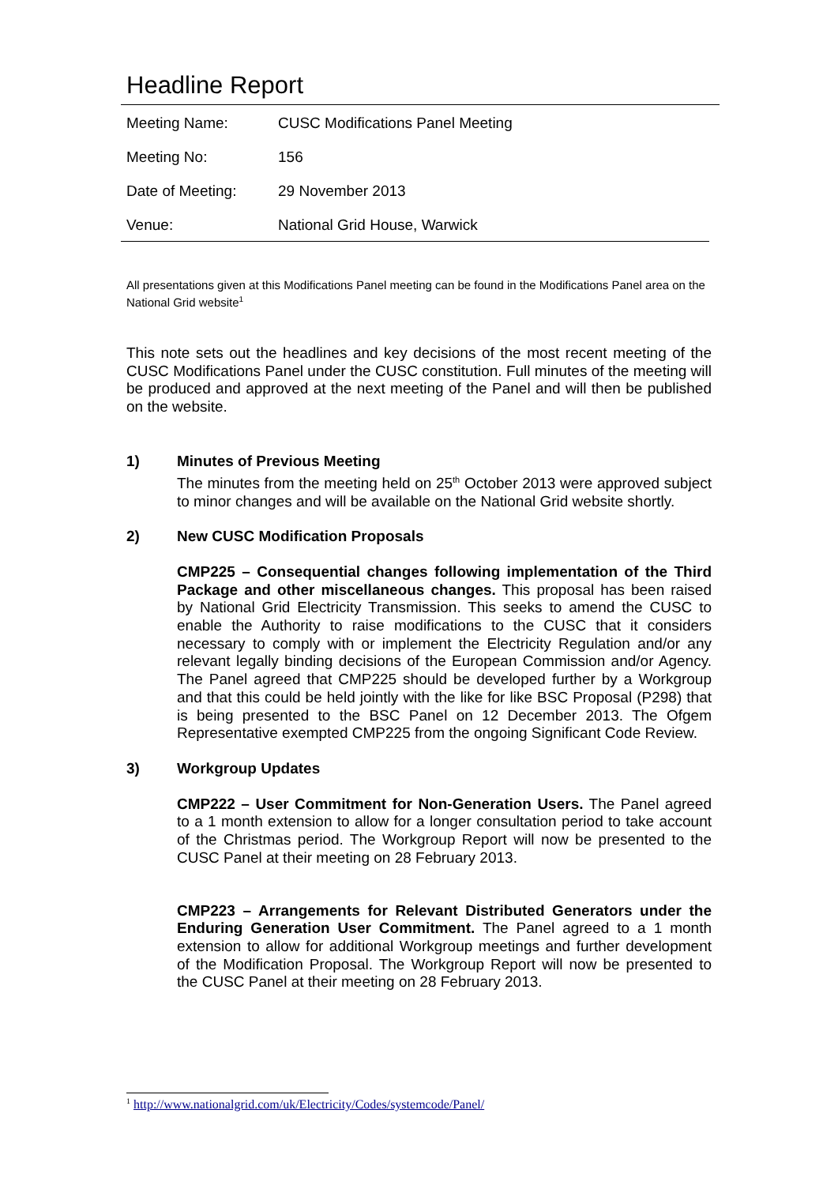Headline Report
| Meeting Name: | CUSC Modifications Panel Meeting |
| Meeting No: | 156 |
| Date of Meeting: | 29 November 2013 |
| Venue: | National Grid House, Warwick |
All presentations given at this Modifications Panel meeting can be found in the Modifications Panel area on the National Grid website<sup>1</sup>
This note sets out the headlines and key decisions of the most recent meeting of the CUSC Modifications Panel under the CUSC constitution. Full minutes of the meeting will be produced and approved at the next meeting of the Panel and will then be published on the website.
1)
Minutes of Previous Meeting
The minutes from the meeting held on 25<sup>th</sup> October 2013 were approved subject to minor changes and will be available on the National Grid website shortly.
2)
New CUSC Modification Proposals
CMP225 – Consequential changes following implementation of the Third Package and other miscellaneous changes. This proposal has been raised by National Grid Electricity Transmission. This seeks to amend the CUSC to enable the Authority to raise modifications to the CUSC that it considers necessary to comply with or implement the Electricity Regulation and/or any relevant legally binding decisions of the European Commission and/or Agency. The Panel agreed that CMP225 should be developed further by a Workgroup and that this could be held jointly with the like for like BSC Proposal (P298) that is being presented to the BSC Panel on 12 December 2013. The Ofgem Representative exempted CMP225 from the ongoing Significant Code Review.
3)
Workgroup Updates
CMP222 – User Commitment for Non-Generation Users. The Panel agreed to a 1 month extension to allow for a longer consultation period to take account of the Christmas period. The Workgroup Report will now be presented to the CUSC Panel at their meeting on 28 February 2013.
CMP223 – Arrangements for Relevant Distributed Generators under the Enduring Generation User Commitment. The Panel agreed to a 1 month extension to allow for additional Workgroup meetings and further development of the Modification Proposal. The Workgroup Report will now be presented to the CUSC Panel at their meeting on 28 February 2013.
<sup>1</sup> http://www.nationalgrid.com/uk/Electricity/Codes/systemcode/Panel/